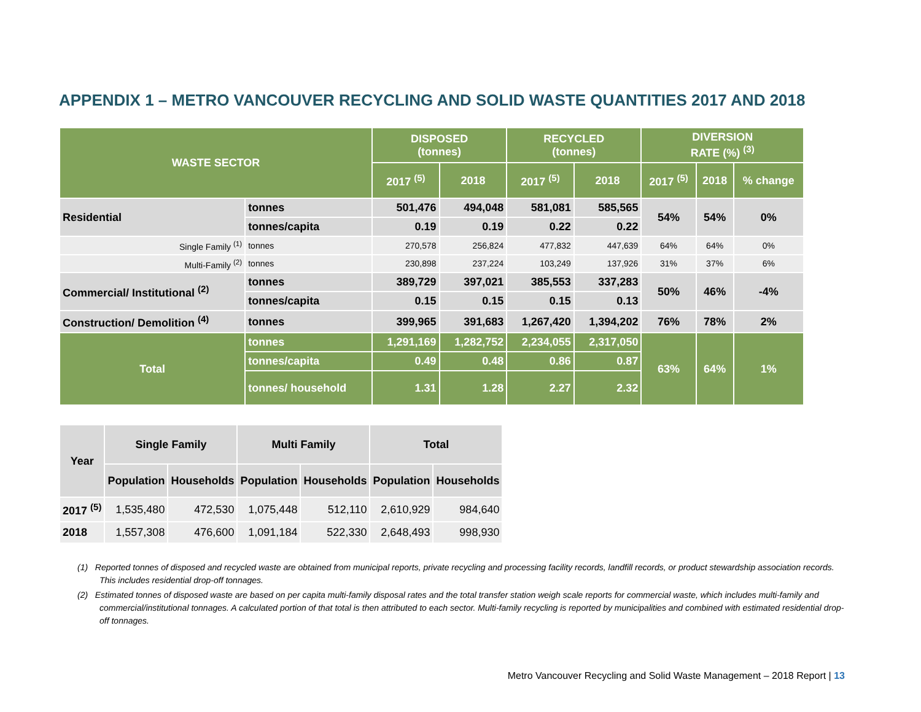APPENDIX 1 – METRO VANCOUVER RECYCLING AND SOLID WASTE QUANTITIES 2017 AND 2018
| WASTE SECTOR | | DISPOSED (tonnes) | | RECYCLED (tonnes) | | DIVERSION RATE (%) <sup>(3)</sup> | | |
| --- | --- | --- | --- | --- | --- | --- | --- | --- |
| | | 2017 <sup>(5)</sup> | 2018 | 2017 <sup>(5)</sup> | 2018 | 2017 <sup>(5)</sup> | 2018 | % change |
| Residential | tonnes | 501,476 | 494,048 | 581,081 | 585,565 | 54% | 54% | 0% |
| | tonnes/capita | 0.19 | 0.19 | 0.22 | 0.22 | | | |
| Single Family <sup>(1)</sup> | tonnes | 270,578 | 256,824 | 477,832 | 447,639 | 64% | 64% | 0% |
| Multi-Family <sup>(2)</sup> | tonnes | 230,898 | 237,224 | 103,249 | 137,926 | 31% | 37% | 6% |
| Commercial/ Institutional <sup>(2)</sup> | tonnes | 389,729 | 397,021 | 385,553 | 337,283 | 50% | 46% | -4% |
| | tonnes/capita | 0.15 | 0.15 | 0.15 | 0.13 | | | |
| Construction/ Demolition <sup>(4)</sup> | tonnes | 399,965 | 391,683 | 1,267,420 | 1,394,202 | 76% | 78% | 2% |
| Total | tonnes | 1,291,169 | 1,282,752 | 2,234,055 | 2,317,050 | 63% | 64% | 1% |
| | tonnes/capita | 0.49 | 0.48 | 0.86 | 0.87 | | | |
| | tonnes/ household | 1.31 | 1.28 | 2.27 | 2.32 | | | |
| Year | Single Family | | Multi Family | | Total | |
| --- | --- | --- | --- | --- | --- | --- |
| | Population | Households | Population | Households | Population | Households |
| 2017 <sup>(5)</sup> | 1,535,480 | 472,530 | 1,075,448 | 512,110 | 2,610,929 | 984,640 |
| 2018 | 1,557,308 | 476,600 | 1,091,184 | 522,330 | 2,648,493 | 998,930 |
(1) Reported tonnes of disposed and recycled waste are obtained from municipal reports, private recycling and processing facility records, landfill records, or product stewardship association records. This includes residential drop-off tonnages.
(2) Estimated tonnes of disposed waste are based on per capita multi-family disposal rates and the total transfer station weigh scale reports for commercial waste, which includes multi-family and commercial/institutional tonnages. A calculated portion of that total is then attributed to each sector. Multi-family recycling is reported by municipalities and combined with estimated residential drop-off tonnages.
Metro Vancouver Recycling and Solid Waste Management – 2018 Report | 13